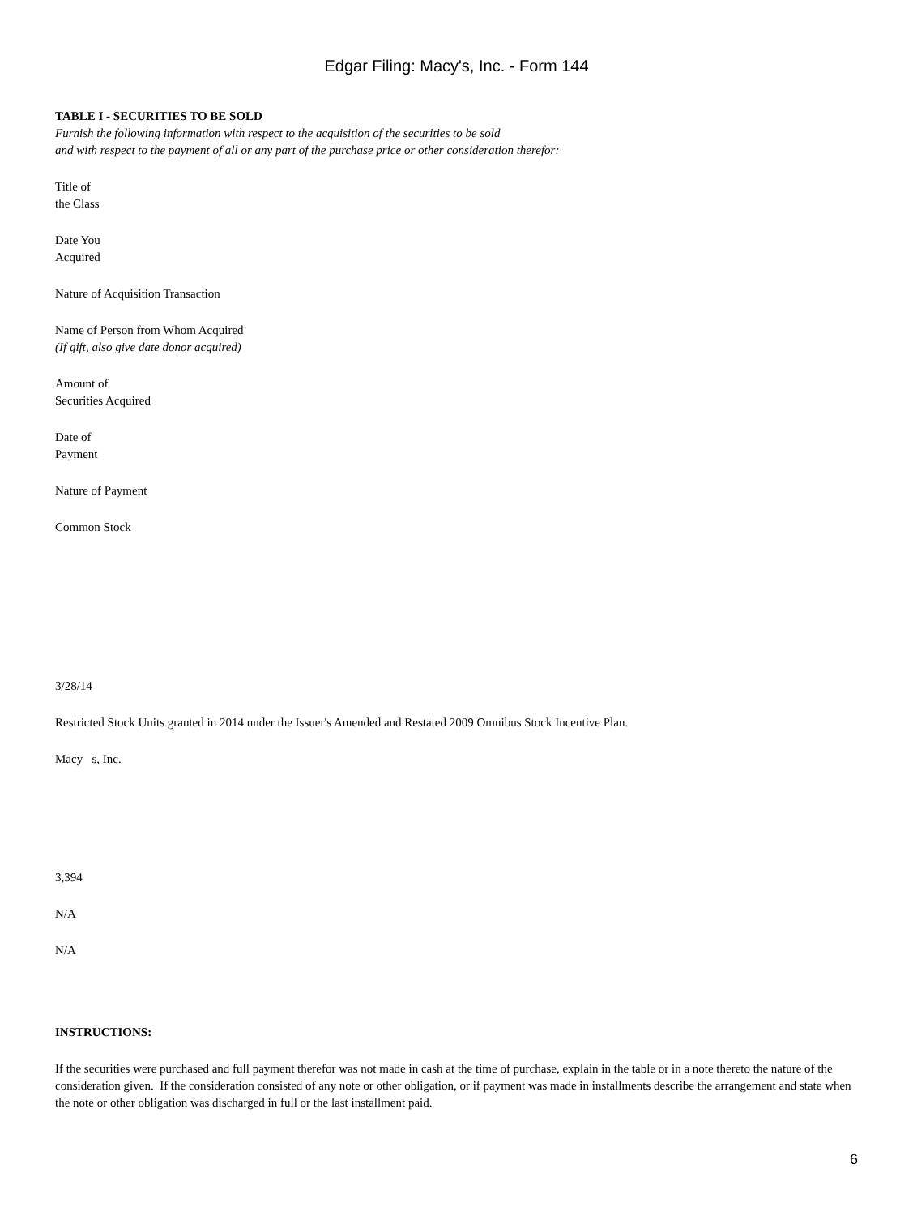Edgar Filing: Macy's, Inc. - Form 144
TABLE I - SECURITIES TO BE SOLD
Furnish the following information with respect to the acquisition of the securities to be sold
and with respect to the payment of all or any part of the purchase price or other consideration therefor:
Title of
the Class
Date You
Acquired
Nature of Acquisition Transaction
Name of Person from Whom Acquired
(If gift, also give date donor acquired)
Amount of
Securities Acquired
Date of
Payment
Nature of Payment
Common Stock
3/28/14
Restricted Stock Units granted in 2014 under the Issuer's Amended and Restated 2009 Omnibus Stock Incentive Plan.
Macy s, Inc.
3,394
N/A
N/A
INSTRUCTIONS:
If the securities were purchased and full payment therefor was not made in cash at the time of purchase, explain in the table or in a note thereto the nature of the consideration given. If the consideration consisted of any note or other obligation, or if payment was made in installments describe the arrangement and state when the note or other obligation was discharged in full or the last installment paid.
6